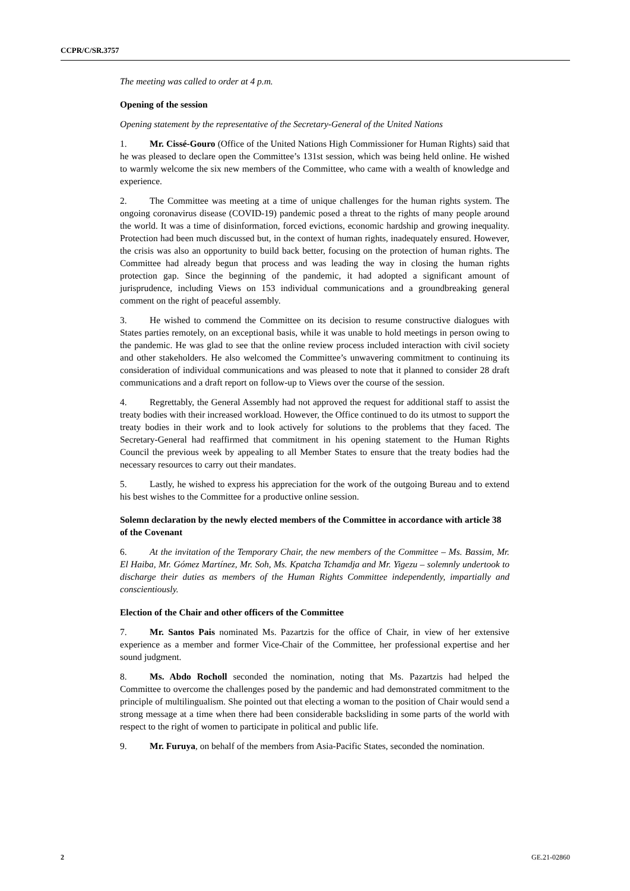CCPR/C/SR.3757
The meeting was called to order at 4 p.m.
Opening of the session
Opening statement by the representative of the Secretary-General of the United Nations
1. Mr. Cissé-Gouro (Office of the United Nations High Commissioner for Human Rights) said that he was pleased to declare open the Committee’s 131st session, which was being held online. He wished to warmly welcome the six new members of the Committee, who came with a wealth of knowledge and experience.
2. The Committee was meeting at a time of unique challenges for the human rights system. The ongoing coronavirus disease (COVID-19) pandemic posed a threat to the rights of many people around the world. It was a time of disinformation, forced evictions, economic hardship and growing inequality. Protection had been much discussed but, in the context of human rights, inadequately ensured. However, the crisis was also an opportunity to build back better, focusing on the protection of human rights. The Committee had already begun that process and was leading the way in closing the human rights protection gap. Since the beginning of the pandemic, it had adopted a significant amount of jurisprudence, including Views on 153 individual communications and a groundbreaking general comment on the right of peaceful assembly.
3. He wished to commend the Committee on its decision to resume constructive dialogues with States parties remotely, on an exceptional basis, while it was unable to hold meetings in person owing to the pandemic. He was glad to see that the online review process included interaction with civil society and other stakeholders. He also welcomed the Committee’s unwavering commitment to continuing its consideration of individual communications and was pleased to note that it planned to consider 28 draft communications and a draft report on follow-up to Views over the course of the session.
4. Regrettably, the General Assembly had not approved the request for additional staff to assist the treaty bodies with their increased workload. However, the Office continued to do its utmost to support the treaty bodies in their work and to look actively for solutions to the problems that they faced. The Secretary-General had reaffirmed that commitment in his opening statement to the Human Rights Council the previous week by appealing to all Member States to ensure that the treaty bodies had the necessary resources to carry out their mandates.
5. Lastly, he wished to express his appreciation for the work of the outgoing Bureau and to extend his best wishes to the Committee for a productive online session.
Solemn declaration by the newly elected members of the Committee in accordance with article 38 of the Covenant
6. At the invitation of the Temporary Chair, the new members of the Committee – Ms. Bassim, Mr. El Haiba, Mr. Gómez Martínez, Mr. Soh, Ms. Kpatcha Tchamdja and Mr. Yigezu – solemnly undertook to discharge their duties as members of the Human Rights Committee independently, impartially and conscientiously.
Election of the Chair and other officers of the Committee
7. Mr. Santos Pais nominated Ms. Pazartzis for the office of Chair, in view of her extensive experience as a member and former Vice-Chair of the Committee, her professional expertise and her sound judgment.
8. Ms. Abdo Rocholl seconded the nomination, noting that Ms. Pazartzis had helped the Committee to overcome the challenges posed by the pandemic and had demonstrated commitment to the principle of multilingualism. She pointed out that electing a woman to the position of Chair would send a strong message at a time when there had been considerable backsliding in some parts of the world with respect to the right of women to participate in political and public life.
9. Mr. Furuya, on behalf of the members from Asia-Pacific States, seconded the nomination.
2 GE.21-02860